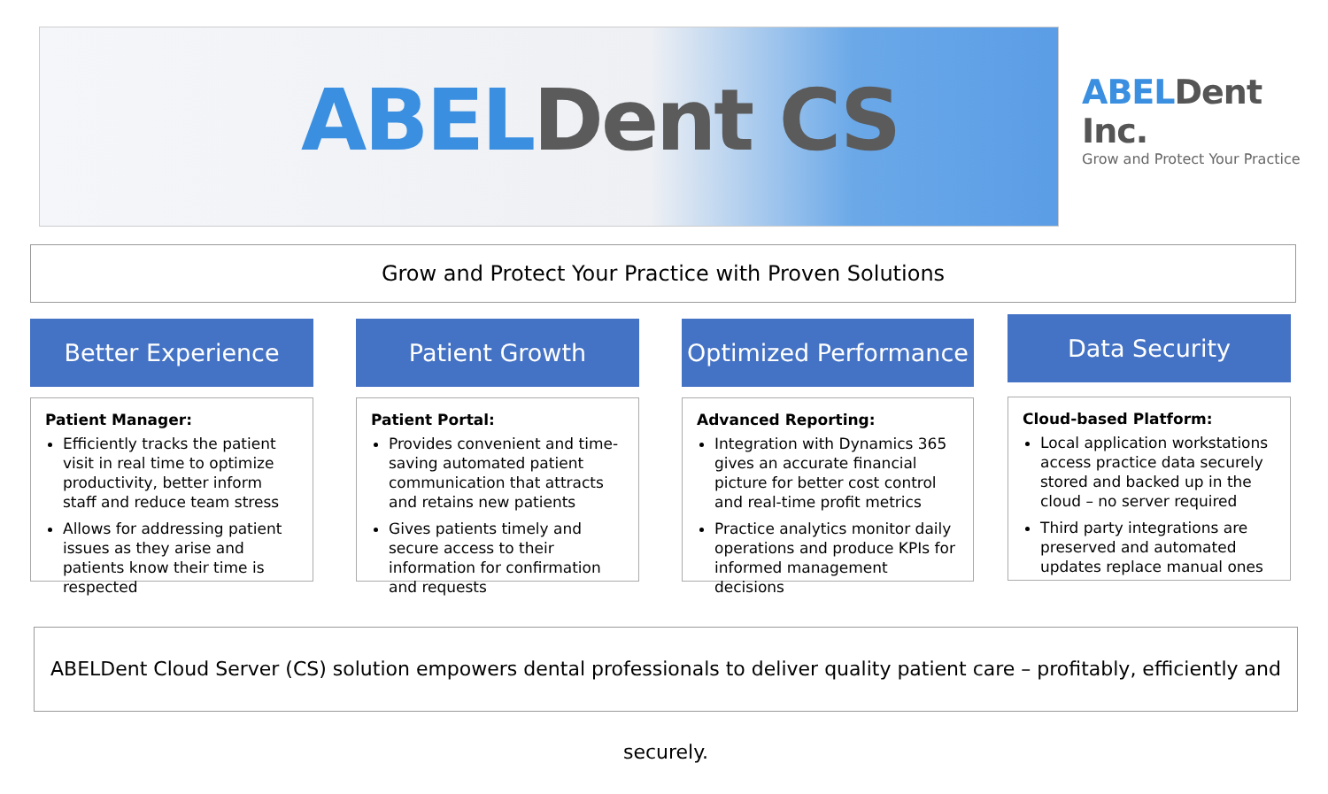ABELDent CS
ABELDent Inc.
Grow and Protect Your Practice
Grow and Protect Your Practice with Proven Solutions
Better Experience
Patient Manager:
Efficiently tracks the patient visit in real time to optimize productivity, better inform staff and reduce team stress
Allows for addressing patient issues as they arise and patients know their time is respected
Patient Growth
Patient Portal:
Provides convenient and time-saving automated patient communication that attracts and retains new patients
Gives patients timely and secure access to their information for confirmation and requests
Optimized Performance
Advanced Reporting:
Integration with Dynamics 365 gives an accurate financial picture for better cost control and real-time profit metrics
Practice analytics monitor daily operations and produce KPIs for informed management decisions
Data Security
Cloud-based Platform:
Local application workstations access practice data securely stored and backed up in the cloud – no server required
Third party integrations are preserved and automated updates replace manual ones
ABELDent Cloud Server (CS) solution empowers dental professionals to deliver quality patient care – profitably, efficiently and securely.